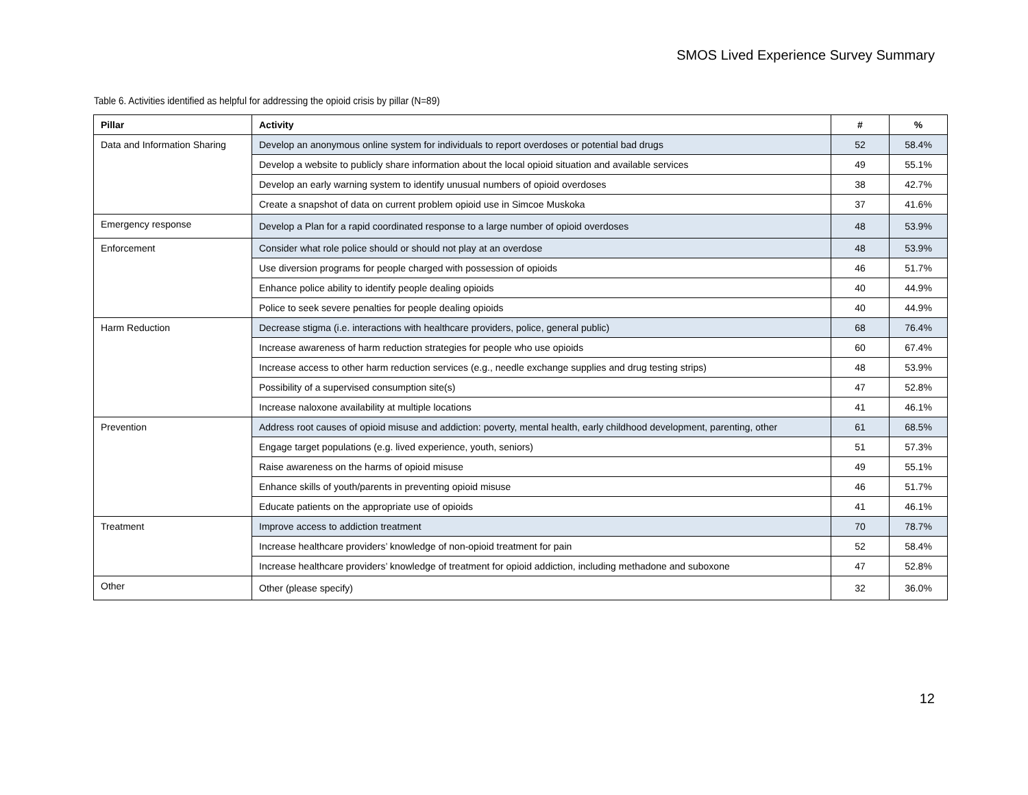SMOS Lived Experience Survey Summary
Table 6. Activities identified as helpful for addressing the opioid crisis by pillar (N=89)
| Pillar | Activity | # | % |
| --- | --- | --- | --- |
| Data and Information Sharing | Develop an anonymous online system for individuals to report overdoses or potential bad drugs | 52 | 58.4% |
| | Develop a website to publicly share information about the local opioid situation and available services | 49 | 55.1% |
| | Develop an early warning system to identify unusual numbers of opioid overdoses | 38 | 42.7% |
| | Create a snapshot of data on current problem opioid use in Simcoe Muskoka | 37 | 41.6% |
| Emergency response | Develop a Plan for a rapid coordinated response to a large number of opioid overdoses | 48 | 53.9% |
| Enforcement | Consider what role police should or should not play at an overdose | 48 | 53.9% |
| | Use diversion programs for people charged with possession of opioids | 46 | 51.7% |
| | Enhance police ability to identify people dealing opioids | 40 | 44.9% |
| | Police to seek severe penalties for people dealing opioids | 40 | 44.9% |
| Harm Reduction | Decrease stigma (i.e. interactions with healthcare providers, police, general public) | 68 | 76.4% |
| | Increase awareness of harm reduction strategies for people who use opioids | 60 | 67.4% |
| | Increase access to other harm reduction services (e.g., needle exchange supplies and drug testing strips) | 48 | 53.9% |
| | Possibility of a supervised consumption site(s) | 47 | 52.8% |
| | Increase naloxone availability at multiple locations | 41 | 46.1% |
| Prevention | Address root causes of opioid misuse and addiction: poverty, mental health, early childhood development, parenting, other | 61 | 68.5% |
| | Engage target populations (e.g. lived experience, youth, seniors) | 51 | 57.3% |
| | Raise awareness on the harms of opioid misuse | 49 | 55.1% |
| | Enhance skills of youth/parents in preventing opioid misuse | 46 | 51.7% |
| | Educate patients on the appropriate use of opioids | 41 | 46.1% |
| Treatment | Improve access to addiction treatment | 70 | 78.7% |
| | Increase healthcare providers’ knowledge of non-opioid treatment for pain | 52 | 58.4% |
| | Increase healthcare providers’ knowledge of treatment for opioid addiction, including methadone and suboxone | 47 | 52.8% |
| Other | Other (please specify) | 32 | 36.0% |
12